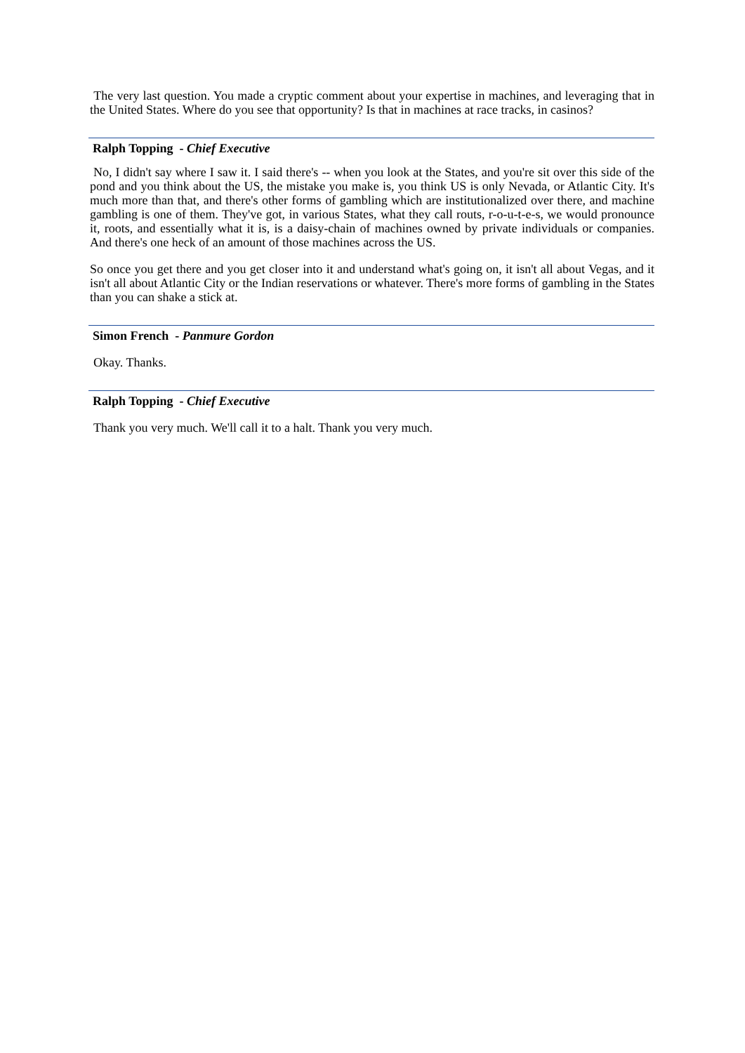The very last question. You made a cryptic comment about your expertise in machines, and leveraging that in the United States. Where do you see that opportunity? Is that in machines at race tracks, in casinos?
Ralph Topping - Chief Executive
No, I didn't say where I saw it. I said there's -- when you look at the States, and you're sit over this side of the pond and you think about the US, the mistake you make is, you think US is only Nevada, or Atlantic City. It's much more than that, and there's other forms of gambling which are institutionalized over there, and machine gambling is one of them. They've got, in various States, what they call routs, r-o-u-t-e-s, we would pronounce it, roots, and essentially what it is, is a daisy-chain of machines owned by private individuals or companies. And there's one heck of an amount of those machines across the US.
So once you get there and you get closer into it and understand what's going on, it isn't all about Vegas, and it isn't all about Atlantic City or the Indian reservations or whatever. There's more forms of gambling in the States than you can shake a stick at.
Simon French - Panmure Gordon
Okay. Thanks.
Ralph Topping - Chief Executive
Thank you very much. We'll call it to a halt. Thank you very much.